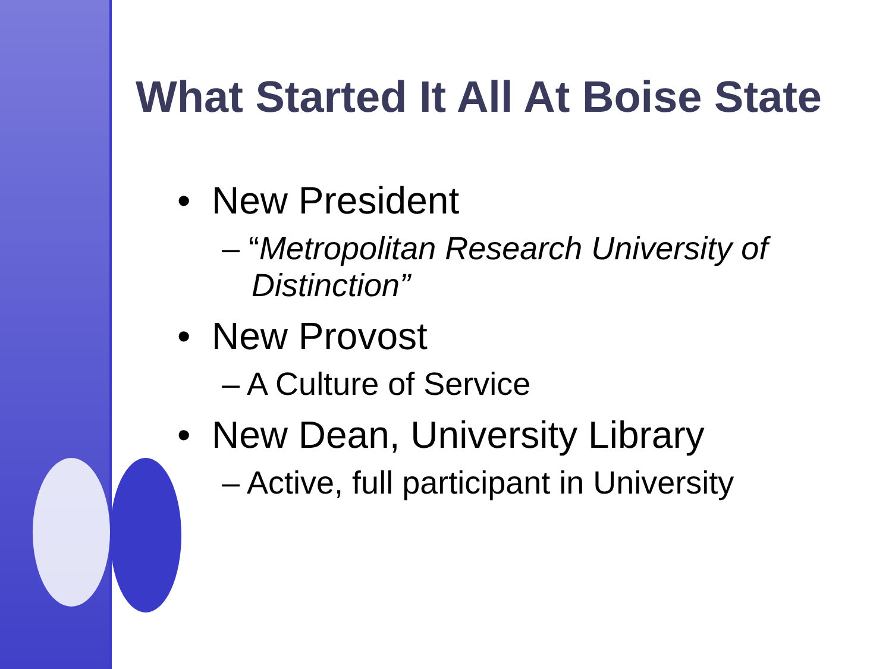What Started It All At Boise State
• New President
– “Metropolitan Research University of Distinction”
• New Provost
– A Culture of Service
• New Dean, University Library
– Active, full participant in University